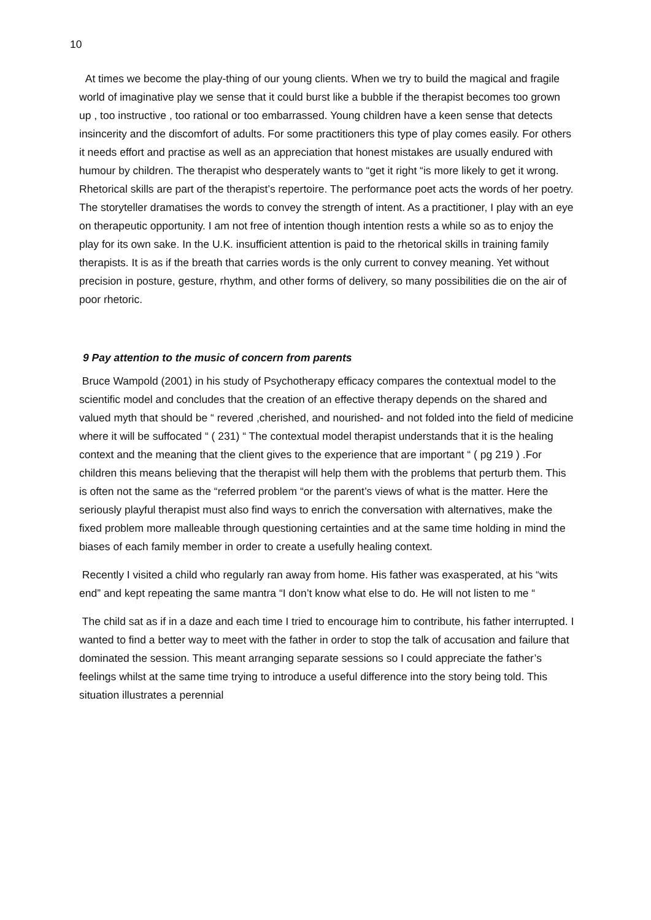10
At times we become the play-thing of our young clients. When we try to build the magical and fragile world of imaginative play we sense that it could burst like a bubble if the therapist becomes too grown up , too instructive , too rational or too embarrassed. Young children have a keen sense that detects insincerity and the discomfort of adults. For some practitioners this type of play comes easily. For others it needs effort and practise as well as an appreciation that honest mistakes are usually endured with humour by children. The therapist who desperately wants to “get it right “is more likely to get it wrong. Rhetorical skills are part of the therapist’s repertoire. The performance poet acts the words of her poetry. The storyteller dramatises the words to convey the strength of intent. As a practitioner, I play with an eye on therapeutic opportunity. I am not free of intention though intention rests a while so as to enjoy the play for its own sake. In the U.K. insufficient attention is paid to the rhetorical skills in training family therapists. It is as if the breath that carries words is the only current to convey meaning. Yet without precision in posture, gesture, rhythm, and other forms of delivery, so many possibilities die on the air of poor rhetoric.
9 Pay attention to the music of concern from parents
Bruce Wampold (2001) in his study of Psychotherapy efficacy compares the contextual model to the scientific model and concludes that the creation of an effective therapy depends on the shared and valued myth that should be “ revered ,cherished, and nourished- and not folded into the field of medicine where it will be suffocated “ ( 231) “ The contextual model therapist understands that it is the healing context and the meaning that the client gives to the experience that are important “ ( pg 219 ) .For children this means believing that the therapist will help them with the problems that perturb them. This is often not the same as the “referred problem “or the parent’s views of what is the matter. Here the seriously playful therapist must also find ways to enrich the conversation with alternatives, make the fixed problem more malleable through questioning certainties and at the same time holding in mind the biases of each family member in order to create a usefully healing context.
Recently I visited a child who regularly ran away from home. His father was exasperated, at his “wits end” and kept repeating the same mantra “I don’t know what else to do. He will not listen to me “
The child sat as if in a daze and each time I tried to encourage him to contribute, his father interrupted. I wanted to find a better way to meet with the father in order to stop the talk of accusation and failure that dominated the session. This meant arranging separate sessions so I could appreciate the father’s feelings whilst at the same time trying to introduce a useful difference into the story being told. This situation illustrates a perennial